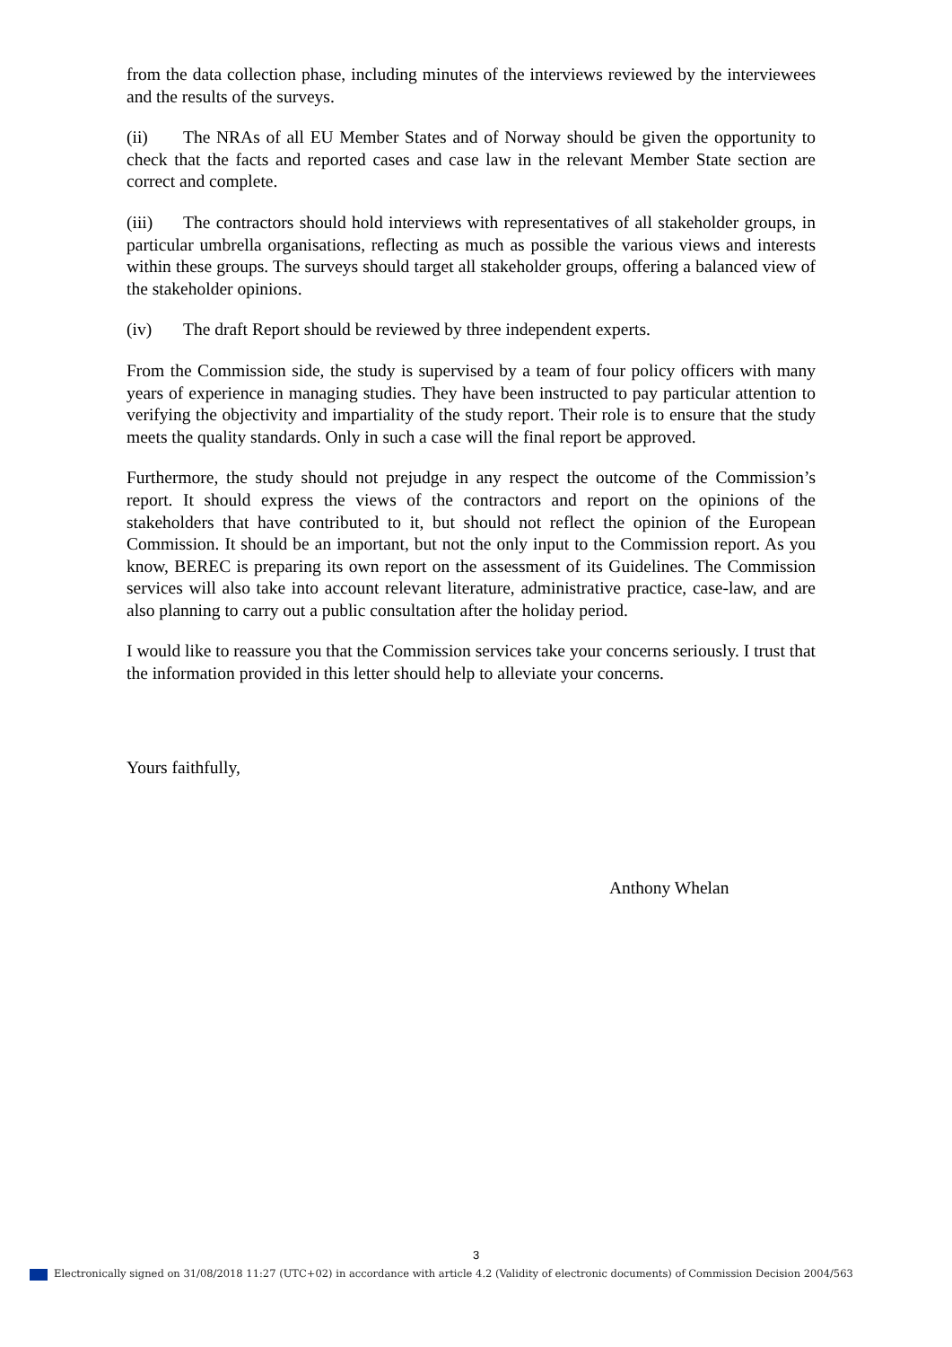from the data collection phase, including minutes of the interviews reviewed by the interviewees and the results of the surveys.
(ii) The NRAs of all EU Member States and of Norway should be given the opportunity to check that the facts and reported cases and case law in the relevant Member State section are correct and complete.
(iii) The contractors should hold interviews with representatives of all stakeholder groups, in particular umbrella organisations, reflecting as much as possible the various views and interests within these groups. The surveys should target all stakeholder groups, offering a balanced view of the stakeholder opinions.
(iv) The draft Report should be reviewed by three independent experts.
From the Commission side, the study is supervised by a team of four policy officers with many years of experience in managing studies. They have been instructed to pay particular attention to verifying the objectivity and impartiality of the study report. Their role is to ensure that the study meets the quality standards. Only in such a case will the final report be approved.
Furthermore, the study should not prejudge in any respect the outcome of the Commission’s report. It should express the views of the contractors and report on the opinions of the stakeholders that have contributed to it, but should not reflect the opinion of the European Commission. It should be an important, but not the only input to the Commission report. As you know, BEREC is preparing its own report on the assessment of its Guidelines. The Commission services will also take into account relevant literature, administrative practice, case-law, and are also planning to carry out a public consultation after the holiday period.
I would like to reassure you that the Commission services take your concerns seriously. I trust that the information provided in this letter should help to alleviate your concerns.
Yours faithfully,
Anthony Whelan
3
Electronically signed on 31/08/2018 11:27 (UTC+02) in accordance with article 4.2 (Validity of electronic documents) of Commission Decision 2004/563